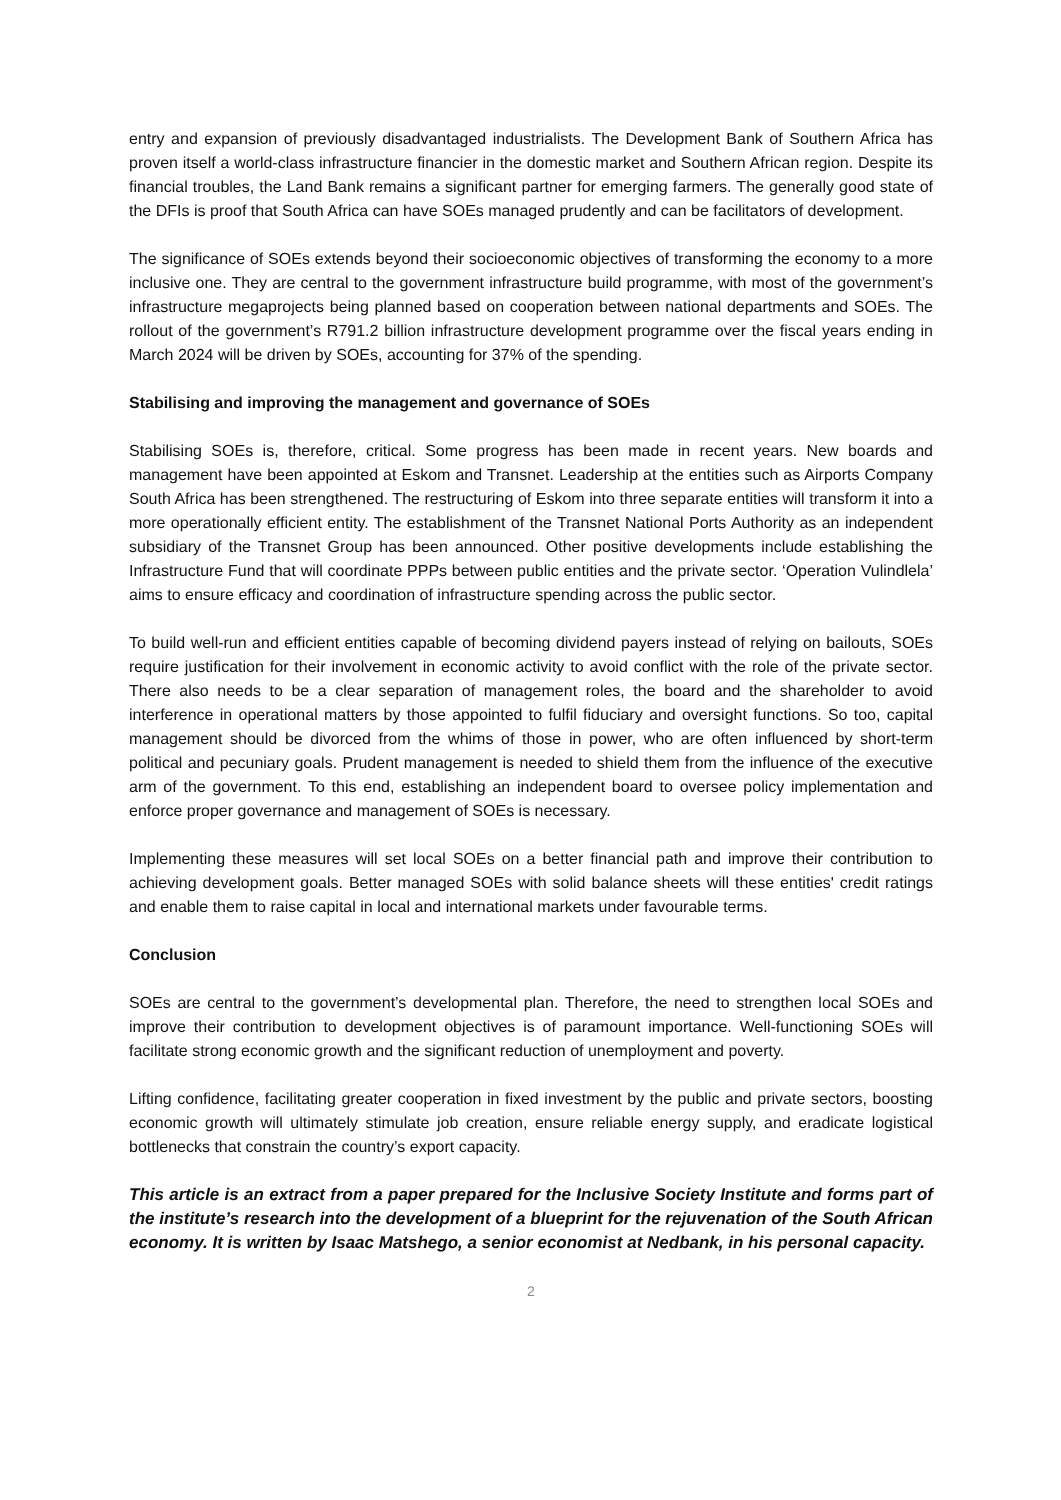entry and expansion of previously disadvantaged industrialists. The Development Bank of Southern Africa has proven itself a world-class infrastructure financier in the domestic market and Southern African region. Despite its financial troubles, the Land Bank remains a significant partner for emerging farmers. The generally good state of the DFIs is proof that South Africa can have SOEs managed prudently and can be facilitators of development.
The significance of SOEs extends beyond their socioeconomic objectives of transforming the economy to a more inclusive one. They are central to the government infrastructure build programme, with most of the government’s infrastructure megaprojects being planned based on cooperation between national departments and SOEs. The rollout of the government’s R791.2 billion infrastructure development programme over the fiscal years ending in March 2024 will be driven by SOEs, accounting for 37% of the spending.
Stabilising and improving the management and governance of SOEs
Stabilising SOEs is, therefore, critical. Some progress has been made in recent years. New boards and management have been appointed at Eskom and Transnet. Leadership at the entities such as Airports Company South Africa has been strengthened. The restructuring of Eskom into three separate entities will transform it into a more operationally efficient entity. The establishment of the Transnet National Ports Authority as an independent subsidiary of the Transnet Group has been announced. Other positive developments include establishing the Infrastructure Fund that will coordinate PPPs between public entities and the private sector. ‘Operation Vulindlela’ aims to ensure efficacy and coordination of infrastructure spending across the public sector.
To build well-run and efficient entities capable of becoming dividend payers instead of relying on bailouts, SOEs require justification for their involvement in economic activity to avoid conflict with the role of the private sector. There also needs to be a clear separation of management roles, the board and the shareholder to avoid interference in operational matters by those appointed to fulfil fiduciary and oversight functions. So too, capital management should be divorced from the whims of those in power, who are often influenced by short-term political and pecuniary goals. Prudent management is needed to shield them from the influence of the executive arm of the government. To this end, establishing an independent board to oversee policy implementation and enforce proper governance and management of SOEs is necessary.
Implementing these measures will set local SOEs on a better financial path and improve their contribution to achieving development goals. Better managed SOEs with solid balance sheets will these entities' credit ratings and enable them to raise capital in local and international markets under favourable terms.
Conclusion
SOEs are central to the government’s developmental plan. Therefore, the need to strengthen local SOEs and improve their contribution to development objectives is of paramount importance. Well-functioning SOEs will facilitate strong economic growth and the significant reduction of unemployment and poverty.
Lifting confidence, facilitating greater cooperation in fixed investment by the public and private sectors, boosting economic growth will ultimately stimulate job creation, ensure reliable energy supply, and eradicate logistical bottlenecks that constrain the country’s export capacity.
This article is an extract from a paper prepared for the Inclusive Society Institute and forms part of the institute’s research into the development of a blueprint for the rejuvenation of the South African economy. It is written by Isaac Matshego, a senior economist at Nedbank, in his personal capacity.
2